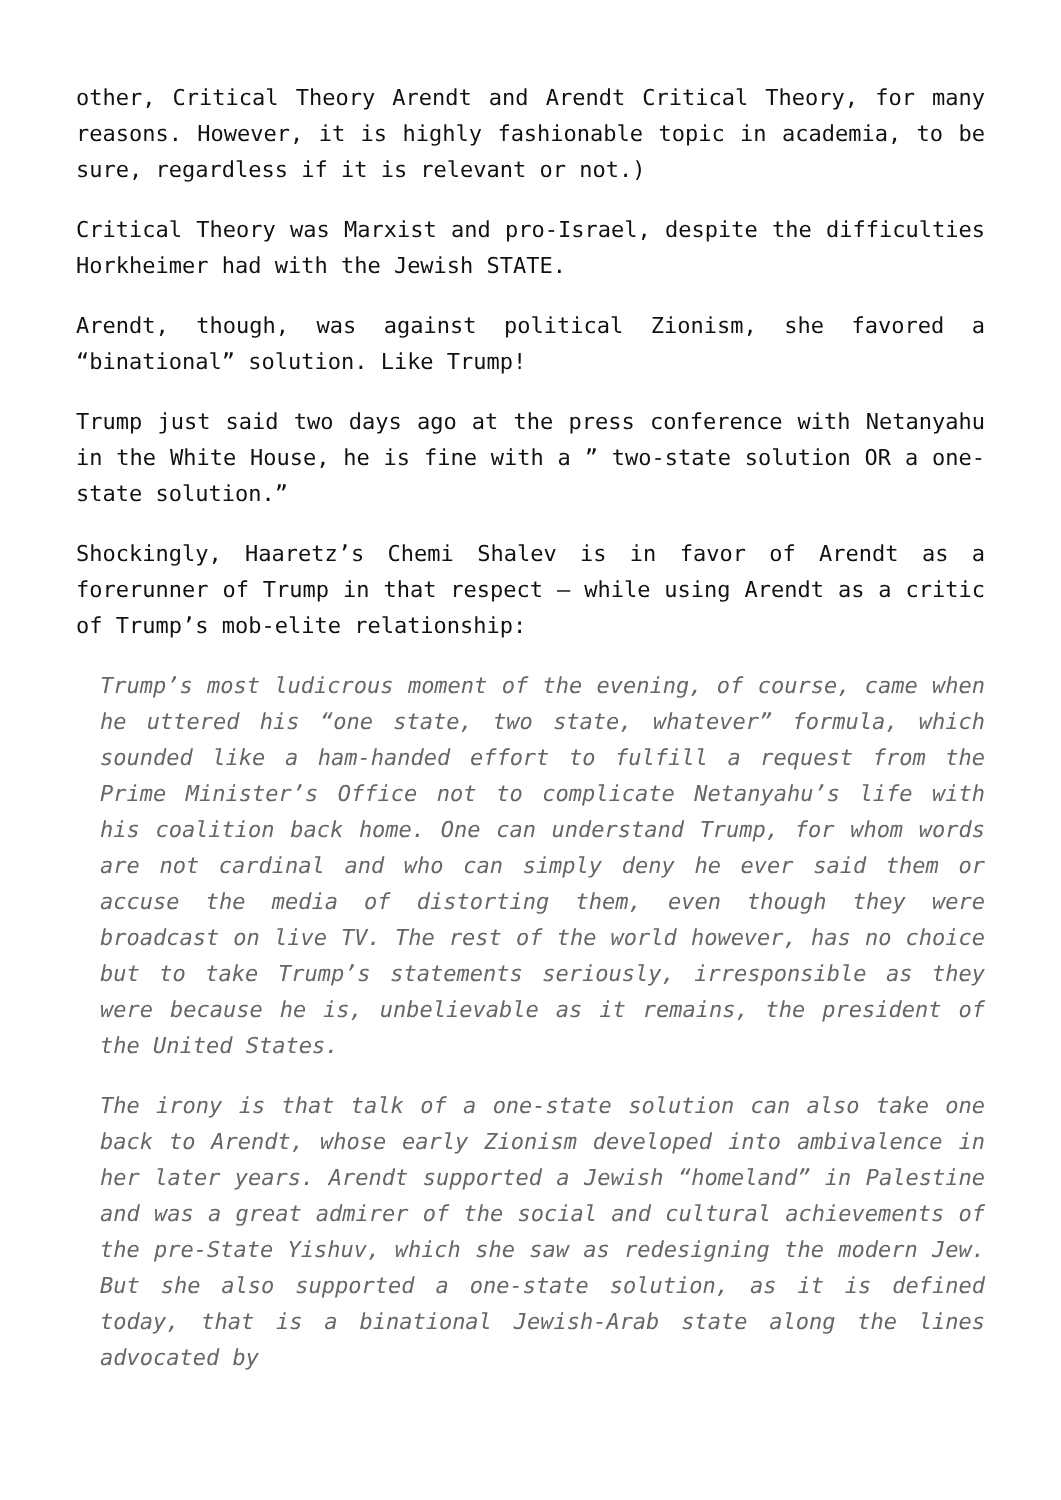other, Critical Theory Arendt and Arendt Critical Theory, for many reasons. However, it is highly fashionable topic in academia, to be sure, regardless if it is relevant or not.)
Critical Theory was Marxist and pro-Israel, despite the difficulties Horkheimer had with the Jewish STATE.
Arendt, though, was against political Zionism, she favored a “binational” solution. Like Trump!
Trump just said two days ago at the press conference with Netanyahu in the White House, he is fine with a ” two-state solution OR a one-state solution.”
Shockingly, Haaretz’s Chemi Shalev is in favor of Arendt as a forerunner of Trump in that respect – while using Arendt as a critic of Trump’s mob-elite relationship:
Trump’s most ludicrous moment of the evening, of course, came when he uttered his “one state, two state, whatever” formula, which sounded like a ham-handed effort to fulfill a request from the Prime Minister’s Office not to complicate Netanyahu’s life with his coalition back home. One can understand Trump, for whom words are not cardinal and who can simply deny he ever said them or accuse the media of distorting them, even though they were broadcast on live TV. The rest of the world however, has no choice but to take Trump’s statements seriously, irresponsible as they were because he is, unbelievable as it remains, the president of the United States.
The irony is that talk of a one-state solution can also take one back to Arendt, whose early Zionism developed into ambivalence in her later years. Arendt supported a Jewish “homeland” in Palestine and was a great admirer of the social and cultural achievements of the pre-State Yishuv, which she saw as redesigning the modern Jew. But she also supported a one-state solution, as it is defined today, that is a binational Jewish-Arab state along the lines advocated by